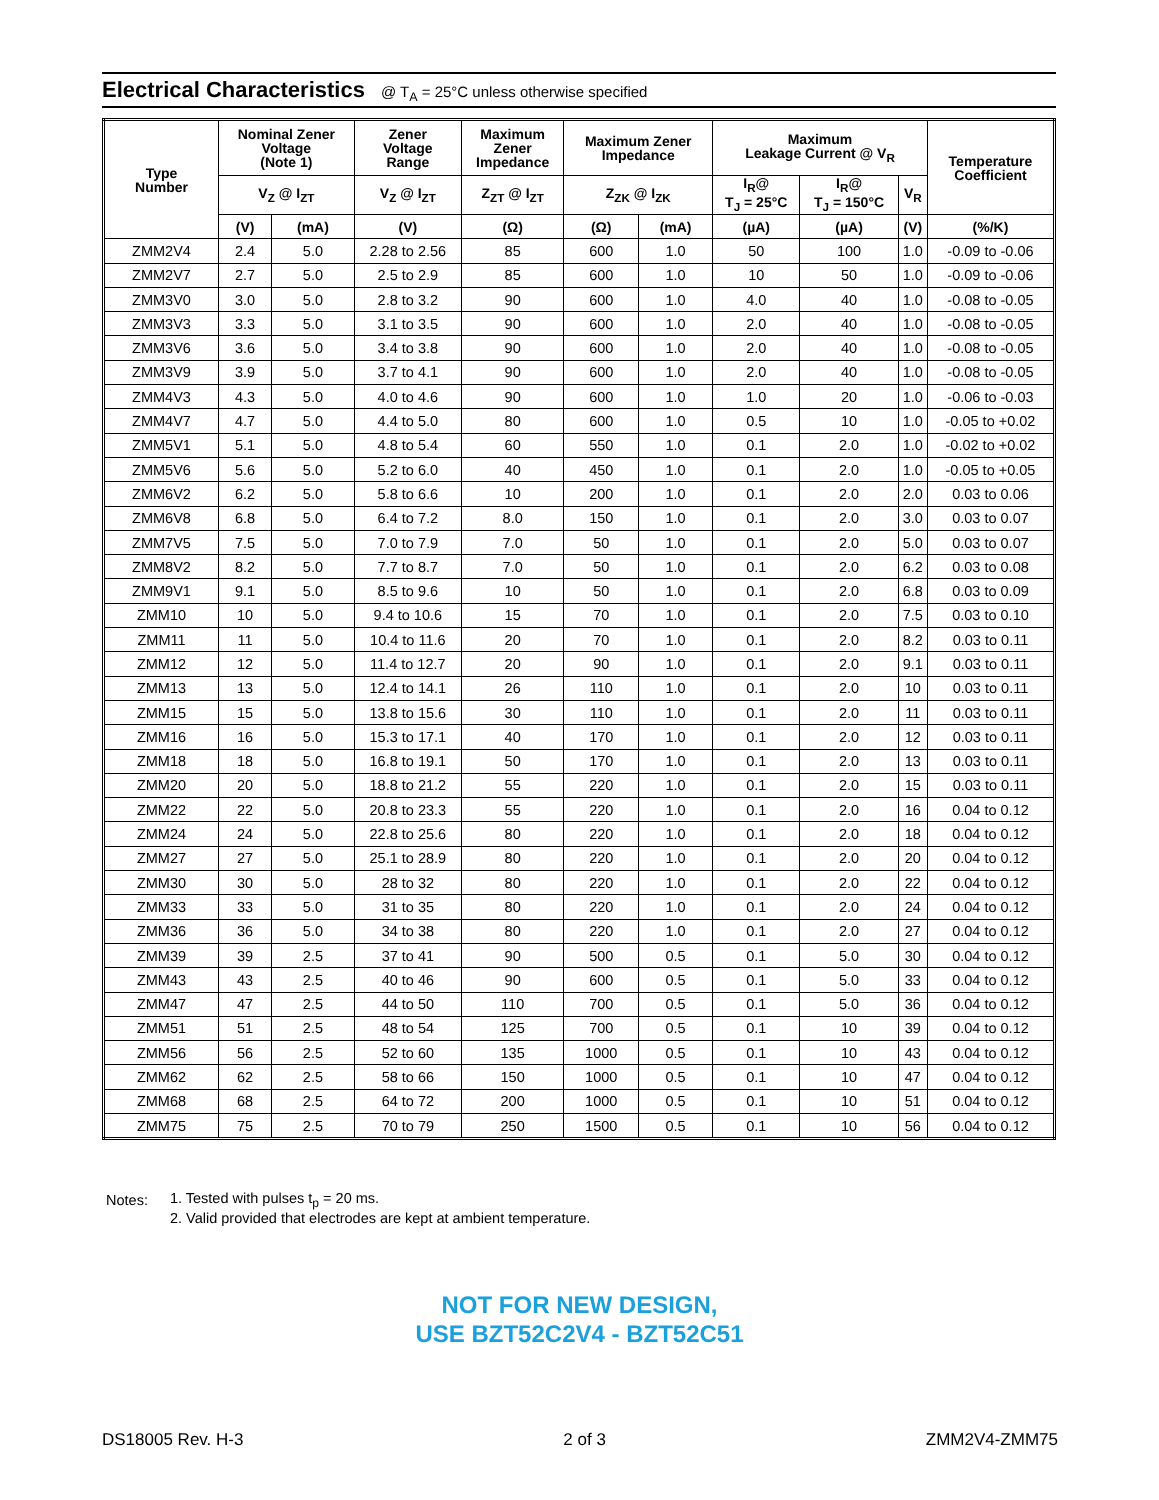Electrical Characteristics @ T<sub>A</sub> = 25°C unless otherwise specified
| Type Number | Nominal Zener Voltage (Note 1) | | Zener Voltage Range | Maximum Zener Impedance | Maximum Zener Impedance | | Maximum Leakage Current @ V<sub>R</sub> | | | Temperature Coefficient |
| --- | --- | --- | --- | --- | --- | --- | --- | --- | --- | --- |
| | V<sub>Z</sub> @ I<sub>ZT</sub> | | V<sub>Z</sub> @ I<sub>ZT</sub> | Z<sub>ZT</sub> @ I<sub>ZT</sub> | Z<sub>ZK</sub> @ I<sub>ZK</sub> | | I<sub>R</sub>@ T<sub>J</sub> = 25°C | I<sub>R</sub>@ T<sub>J</sub> = 150°C | V<sub>R</sub> | |
| | (V) | (mA) | (V) | (Ω) | (Ω) | (mA) | (µA) | (µA) | (V) | (%/K) |
| ZMM2V4 | 2.4 | 5.0 | 2.28 to 2.56 | 85 | 600 | 1.0 | 50 | 100 | 1.0 | -0.09 to -0.06 |
| ZMM2V7 | 2.7 | 5.0 | 2.5 to 2.9 | 85 | 600 | 1.0 | 10 | 50 | 1.0 | -0.09 to -0.06 |
| ZMM3V0 | 3.0 | 5.0 | 2.8 to 3.2 | 90 | 600 | 1.0 | 4.0 | 40 | 1.0 | -0.08 to -0.05 |
| ZMM3V3 | 3.3 | 5.0 | 3.1 to 3.5 | 90 | 600 | 1.0 | 2.0 | 40 | 1.0 | -0.08 to -0.05 |
| ZMM3V6 | 3.6 | 5.0 | 3.4 to 3.8 | 90 | 600 | 1.0 | 2.0 | 40 | 1.0 | -0.08 to -0.05 |
| ZMM3V9 | 3.9 | 5.0 | 3.7 to 4.1 | 90 | 600 | 1.0 | 2.0 | 40 | 1.0 | -0.08 to -0.05 |
| ZMM4V3 | 4.3 | 5.0 | 4.0 to 4.6 | 90 | 600 | 1.0 | 1.0 | 20 | 1.0 | -0.06 to -0.03 |
| ZMM4V7 | 4.7 | 5.0 | 4.4 to 5.0 | 80 | 600 | 1.0 | 0.5 | 10 | 1.0 | -0.05 to +0.02 |
| ZMM5V1 | 5.1 | 5.0 | 4.8 to 5.4 | 60 | 550 | 1.0 | 0.1 | 2.0 | 1.0 | -0.02 to +0.02 |
| ZMM5V6 | 5.6 | 5.0 | 5.2 to 6.0 | 40 | 450 | 1.0 | 0.1 | 2.0 | 1.0 | -0.05 to +0.05 |
| ZMM6V2 | 6.2 | 5.0 | 5.8 to 6.6 | 10 | 200 | 1.0 | 0.1 | 2.0 | 2.0 | 0.03 to 0.06 |
| ZMM6V8 | 6.8 | 5.0 | 6.4 to 7.2 | 8.0 | 150 | 1.0 | 0.1 | 2.0 | 3.0 | 0.03 to 0.07 |
| ZMM7V5 | 7.5 | 5.0 | 7.0 to 7.9 | 7.0 | 50 | 1.0 | 0.1 | 2.0 | 5.0 | 0.03 to 0.07 |
| ZMM8V2 | 8.2 | 5.0 | 7.7 to 8.7 | 7.0 | 50 | 1.0 | 0.1 | 2.0 | 6.2 | 0.03 to 0.08 |
| ZMM9V1 | 9.1 | 5.0 | 8.5 to 9.6 | 10 | 50 | 1.0 | 0.1 | 2.0 | 6.8 | 0.03 to 0.09 |
| ZMM10 | 10 | 5.0 | 9.4 to 10.6 | 15 | 70 | 1.0 | 0.1 | 2.0 | 7.5 | 0.03 to 0.10 |
| ZMM11 | 11 | 5.0 | 10.4 to 11.6 | 20 | 70 | 1.0 | 0.1 | 2.0 | 8.2 | 0.03 to 0.11 |
| ZMM12 | 12 | 5.0 | 11.4 to 12.7 | 20 | 90 | 1.0 | 0.1 | 2.0 | 9.1 | 0.03 to 0.11 |
| ZMM13 | 13 | 5.0 | 12.4 to 14.1 | 26 | 110 | 1.0 | 0.1 | 2.0 | 10 | 0.03 to 0.11 |
| ZMM15 | 15 | 5.0 | 13.8 to 15.6 | 30 | 110 | 1.0 | 0.1 | 2.0 | 11 | 0.03 to 0.11 |
| ZMM16 | 16 | 5.0 | 15.3 to 17.1 | 40 | 170 | 1.0 | 0.1 | 2.0 | 12 | 0.03 to 0.11 |
| ZMM18 | 18 | 5.0 | 16.8 to 19.1 | 50 | 170 | 1.0 | 0.1 | 2.0 | 13 | 0.03 to 0.11 |
| ZMM20 | 20 | 5.0 | 18.8 to 21.2 | 55 | 220 | 1.0 | 0.1 | 2.0 | 15 | 0.03 to 0.11 |
| ZMM22 | 22 | 5.0 | 20.8 to 23.3 | 55 | 220 | 1.0 | 0.1 | 2.0 | 16 | 0.04 to 0.12 |
| ZMM24 | 24 | 5.0 | 22.8 to 25.6 | 80 | 220 | 1.0 | 0.1 | 2.0 | 18 | 0.04 to 0.12 |
| ZMM27 | 27 | 5.0 | 25.1 to 28.9 | 80 | 220 | 1.0 | 0.1 | 2.0 | 20 | 0.04 to 0.12 |
| ZMM30 | 30 | 5.0 | 28 to 32 | 80 | 220 | 1.0 | 0.1 | 2.0 | 22 | 0.04 to 0.12 |
| ZMM33 | 33 | 5.0 | 31 to 35 | 80 | 220 | 1.0 | 0.1 | 2.0 | 24 | 0.04 to 0.12 |
| ZMM36 | 36 | 5.0 | 34 to 38 | 80 | 220 | 1.0 | 0.1 | 2.0 | 27 | 0.04 to 0.12 |
| ZMM39 | 39 | 2.5 | 37 to 41 | 90 | 500 | 0.5 | 0.1 | 5.0 | 30 | 0.04 to 0.12 |
| ZMM43 | 43 | 2.5 | 40 to 46 | 90 | 600 | 0.5 | 0.1 | 5.0 | 33 | 0.04 to 0.12 |
| ZMM47 | 47 | 2.5 | 44 to 50 | 110 | 700 | 0.5 | 0.1 | 5.0 | 36 | 0.04 to 0.12 |
| ZMM51 | 51 | 2.5 | 48 to 54 | 125 | 700 | 0.5 | 0.1 | 10 | 39 | 0.04 to 0.12 |
| ZMM56 | 56 | 2.5 | 52 to 60 | 135 | 1000 | 0.5 | 0.1 | 10 | 43 | 0.04 to 0.12 |
| ZMM62 | 62 | 2.5 | 58 to 66 | 150 | 1000 | 0.5 | 0.1 | 10 | 47 | 0.04 to 0.12 |
| ZMM68 | 68 | 2.5 | 64 to 72 | 200 | 1000 | 0.5 | 0.1 | 10 | 51 | 0.04 to 0.12 |
| ZMM75 | 75 | 2.5 | 70 to 79 | 250 | 1500 | 0.5 | 0.1 | 10 | 56 | 0.04 to 0.12 |
| Notes: | 1. Tested with pulses t<sub>p</sub> = 20 ms. |
| | 2. Valid provided that electrodes are kept at ambient temperature. |
NOT FOR NEW DESIGN,
USE BZT52C2V4 - BZT52C51
DS18005 Rev. H-3 2 of 3 ZMM2V4-ZMM75